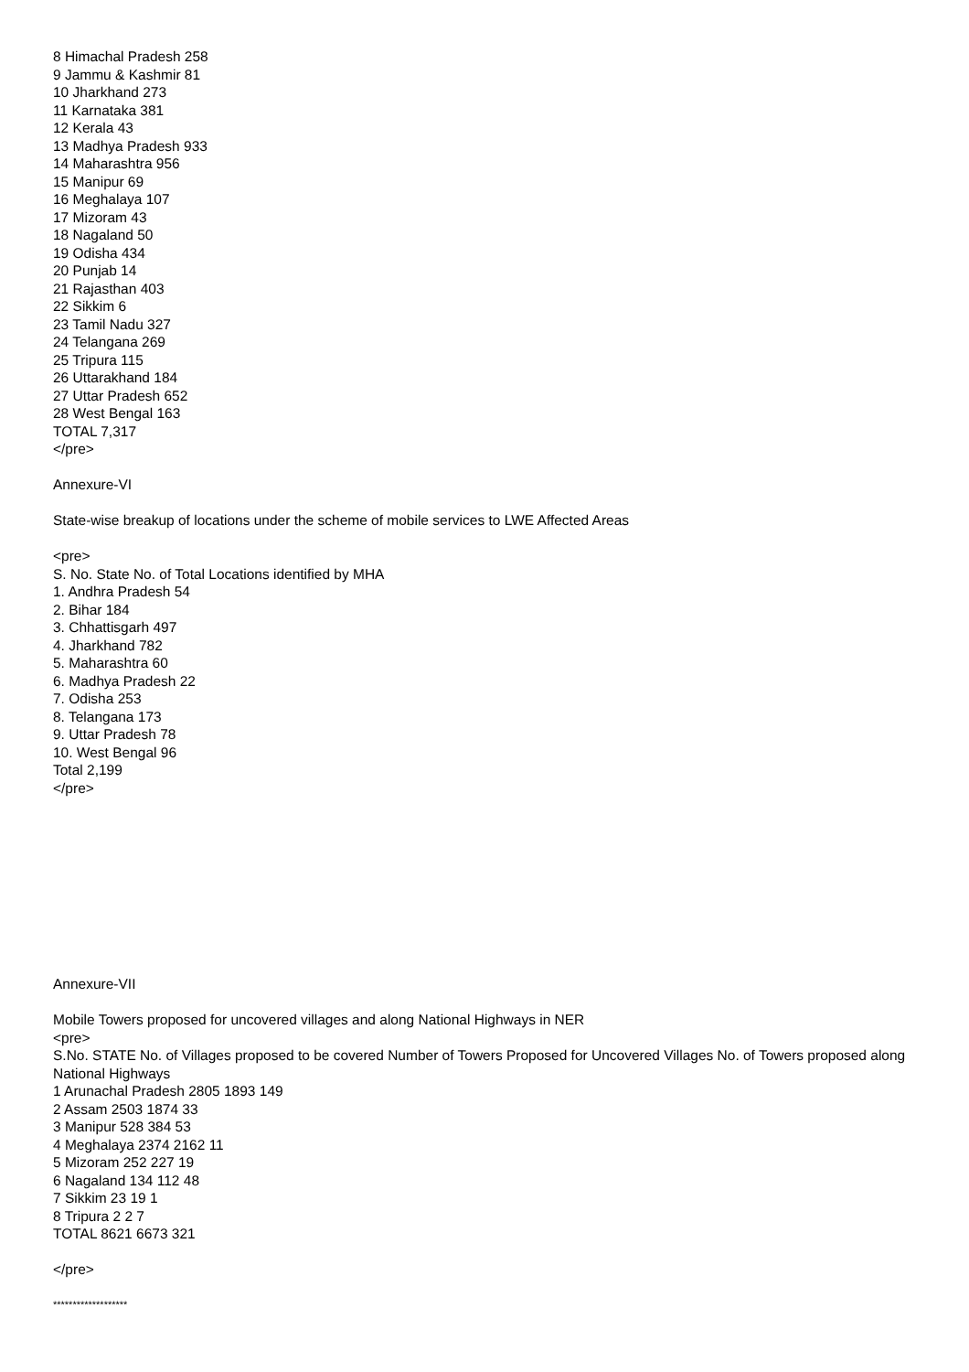8 Himachal Pradesh 258
9 Jammu & Kashmir 81
10 Jharkhand 273
11 Karnataka 381
12 Kerala 43
13 Madhya Pradesh 933
14 Maharashtra 956
15 Manipur 69
16 Meghalaya 107
17 Mizoram 43
18 Nagaland 50
19 Odisha 434
20 Punjab 14
21 Rajasthan 403
22 Sikkim 6
23 Tamil Nadu 327
24 Telangana 269
25 Tripura 115
26 Uttarakhand 184
27 Uttar Pradesh 652
28 West Bengal 163
TOTAL 7,317
</pre>
Annexure-VI
State-wise breakup of locations under the scheme of mobile services to LWE Affected Areas
<pre>
S. No. State No. of Total Locations identified by MHA
1. Andhra Pradesh 54
2. Bihar 184
3. Chhattisgarh 497
4. Jharkhand 782
5. Maharashtra 60
6. Madhya Pradesh 22
7. Odisha 253
8. Telangana 173
9. Uttar Pradesh 78
10. West Bengal 96
Total 2,199
</pre>
Annexure-VII
Mobile Towers proposed for uncovered villages and along National Highways in NER
<pre>
S.No. STATE No. of Villages proposed to be covered Number of Towers Proposed for Uncovered Villages No. of Towers proposed along National Highways
1 Arunachal Pradesh 2805 1893 149
2 Assam 2503 1874 33
3 Manipur 528 384 53
4 Meghalaya 2374 2162 11
5 Mizoram 252 227 19
6 Nagaland 134 112 48
7 Sikkim 23 19 1
8 Tripura 2 2 7
TOTAL 8621 6673 321
</pre>
*******************